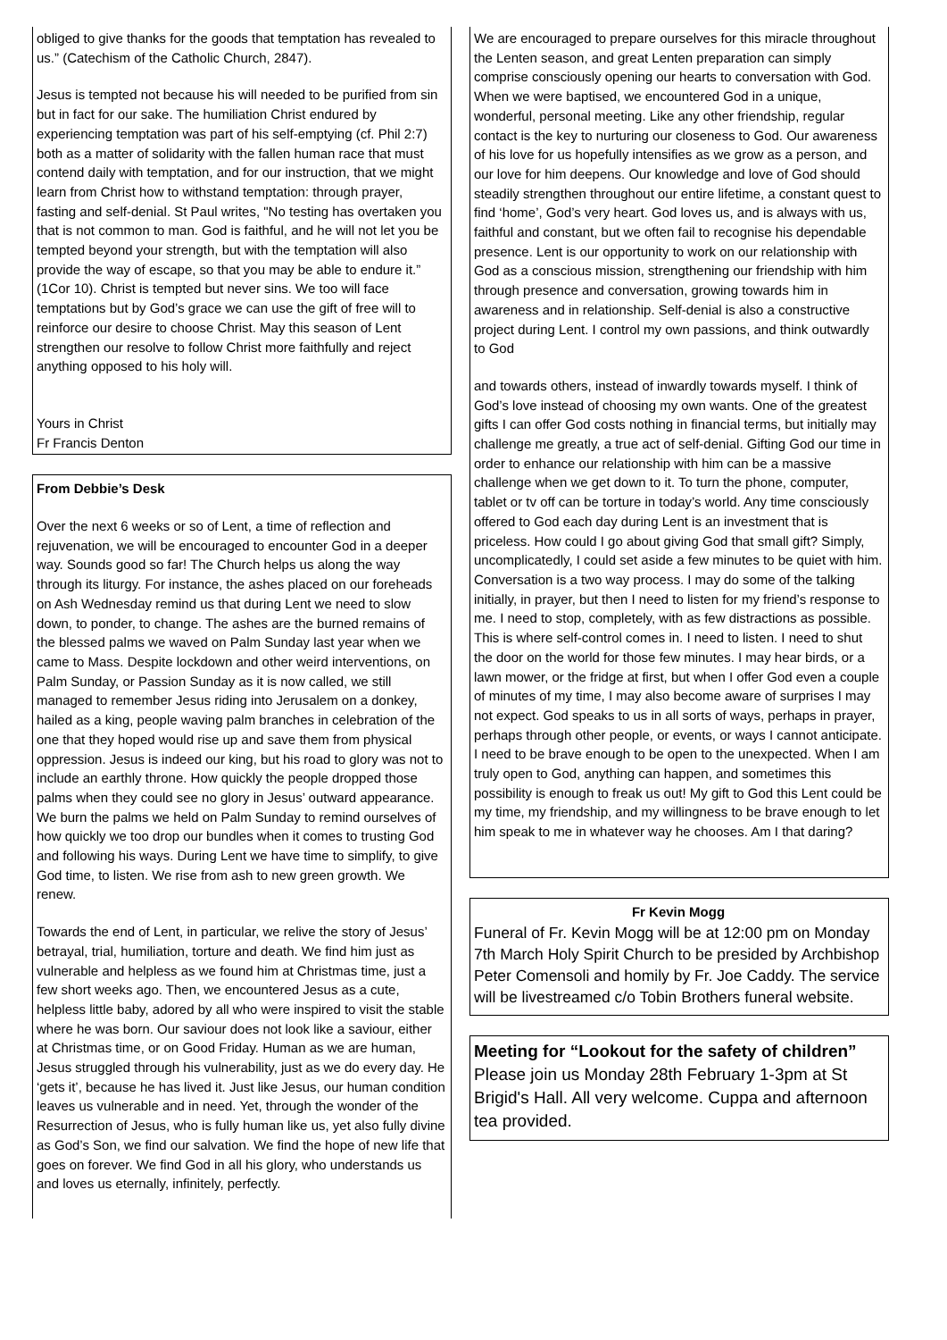obliged to give thanks for the goods that temptation has revealed to us.” (Catechism of the Catholic Church, 2847).
Jesus is tempted not because his will needed to be purified from sin but in fact for our sake. The humiliation Christ endured by experiencing temptation was part of his self-emptying (cf. Phil 2:7) both as a matter of solidarity with the fallen human race that must contend daily with temptation, and for our instruction, that we might learn from Christ how to withstand temptation: through prayer, fasting and self-denial. St Paul writes, "No testing has overtaken you that is not common to man. God is faithful, and he will not let you be tempted beyond your strength, but with the temptation will also provide the way of escape, so that you may be able to endure it.” (1Cor 10). Christ is tempted but never sins. We too will face temptations but by God’s grace we can use the gift of free will to reinforce our desire to choose Christ. May this season of Lent strengthen our resolve to follow Christ more faithfully and reject anything opposed to his holy will.
Yours in Christ
Fr Francis Denton
From Debbie’s Desk
Over the next 6 weeks or so of Lent, a time of reflection and rejuvenation, we will be encouraged to encounter God in a deeper way. Sounds good so far! The Church helps us along the way through its liturgy. For instance, the ashes placed on our foreheads on Ash Wednesday remind us that during Lent we need to slow down, to ponder, to change. The ashes are the burned remains of the blessed palms we waved on Palm Sunday last year when we came to Mass. Despite lockdown and other weird interventions, on Palm Sunday, or Passion Sunday as it is now called, we still managed to remember Jesus riding into Jerusalem on a donkey, hailed as a king, people waving palm branches in celebration of the one that they hoped would rise up and save them from physical oppression. Jesus is indeed our king, but his road to glory was not to include an earthly throne. How quickly the people dropped those palms when they could see no glory in Jesus’ outward appearance. We burn the palms we held on Palm Sunday to remind ourselves of how quickly we too drop our bundles when it comes to trusting God and following his ways. During Lent we have time to simplify, to give God time, to listen. We rise from ash to new green growth. We renew.
Towards the end of Lent, in particular, we relive the story of Jesus’ betrayal, trial, humiliation, torture and death. We find him just as vulnerable and helpless as we found him at Christmas time, just a few short weeks ago. Then, we encountered Jesus as a cute, helpless little baby, adored by all who were inspired to visit the stable where he was born. Our saviour does not look like a saviour, either at Christmas time, or on Good Friday. Human as we are human, Jesus struggled through his vulnerability, just as we do every day. He ‘gets it’, because he has lived it. Just like Jesus, our human condition leaves us vulnerable and in need. Yet, through the wonder of the Resurrection of Jesus, who is fully human like us, yet also fully divine as God’s Son, we find our salvation. We find the hope of new life that goes on forever. We find God in all his glory, who understands us and loves us eternally, infinitely, perfectly.
We are encouraged to prepare ourselves for this miracle throughout the Lenten season, and great Lenten preparation can simply comprise consciously opening our hearts to conversation with God. When we were baptised, we encountered God in a unique, wonderful, personal meeting. Like any other friendship, regular contact is the key to nurturing our closeness to God. Our awareness of his love for us hopefully intensifies as we grow as a person, and our love for him deepens. Our knowledge and love of God should steadily strengthen throughout our entire lifetime, a constant quest to find ‘home’, God’s very heart. God loves us, and is always with us, faithful and constant, but we often fail to recognise his dependable presence. Lent is our opportunity to work on our relationship with God as a conscious mission, strengthening our friendship with him through presence and conversation, growing towards him in awareness and in relationship. Self-denial is also a constructive project during Lent. I control my own passions, and think outwardly to God
and towards others, instead of inwardly towards myself. I think of God’s love instead of choosing my own wants. One of the greatest gifts I can offer God costs nothing in financial terms, but initially may challenge me greatly, a true act of self-denial. Gifting God our time in order to enhance our relationship with him can be a massive challenge when we get down to it. To turn the phone, computer, tablet or tv off can be torture in today’s world. Any time consciously offered to God each day during Lent is an investment that is priceless. How could I go about giving God that small gift? Simply, uncomplicatedly, I could set aside a few minutes to be quiet with him. Conversation is a two way process. I may do some of the talking initially, in prayer, but then I need to listen for my friend’s response to me. I need to stop, completely, with as few distractions as possible. This is where self-control comes in. I need to listen. I need to shut the door on the world for those few minutes. I may hear birds, or a lawn mower, or the fridge at first, but when I offer God even a couple of minutes of my time, I may also become aware of surprises I may not expect. God speaks to us in all sorts of ways, perhaps in prayer, perhaps through other people, or events, or ways I cannot anticipate. I need to be brave enough to be open to the unexpected. When I am truly open to God, anything can happen, and sometimes this possibility is enough to freak us out! My gift to God this Lent could be my time, my friendship, and my willingness to be brave enough to let him speak to me in whatever way he chooses. Am I that daring?
Fr Kevin Mogg
Funeral of Fr. Kevin Mogg will be at 12:00 pm on Monday 7th March Holy Spirit Church to be presided by Archbishop Peter Comensoli and homily by Fr. Joe Caddy. The service will be livestreamed c/o Tobin Brothers funeral website.
Meeting for “Lookout for the safety of children”
Please join us Monday 28th February 1-3pm at St Brigid's Hall. All very welcome. Cuppa and afternoon tea provided.